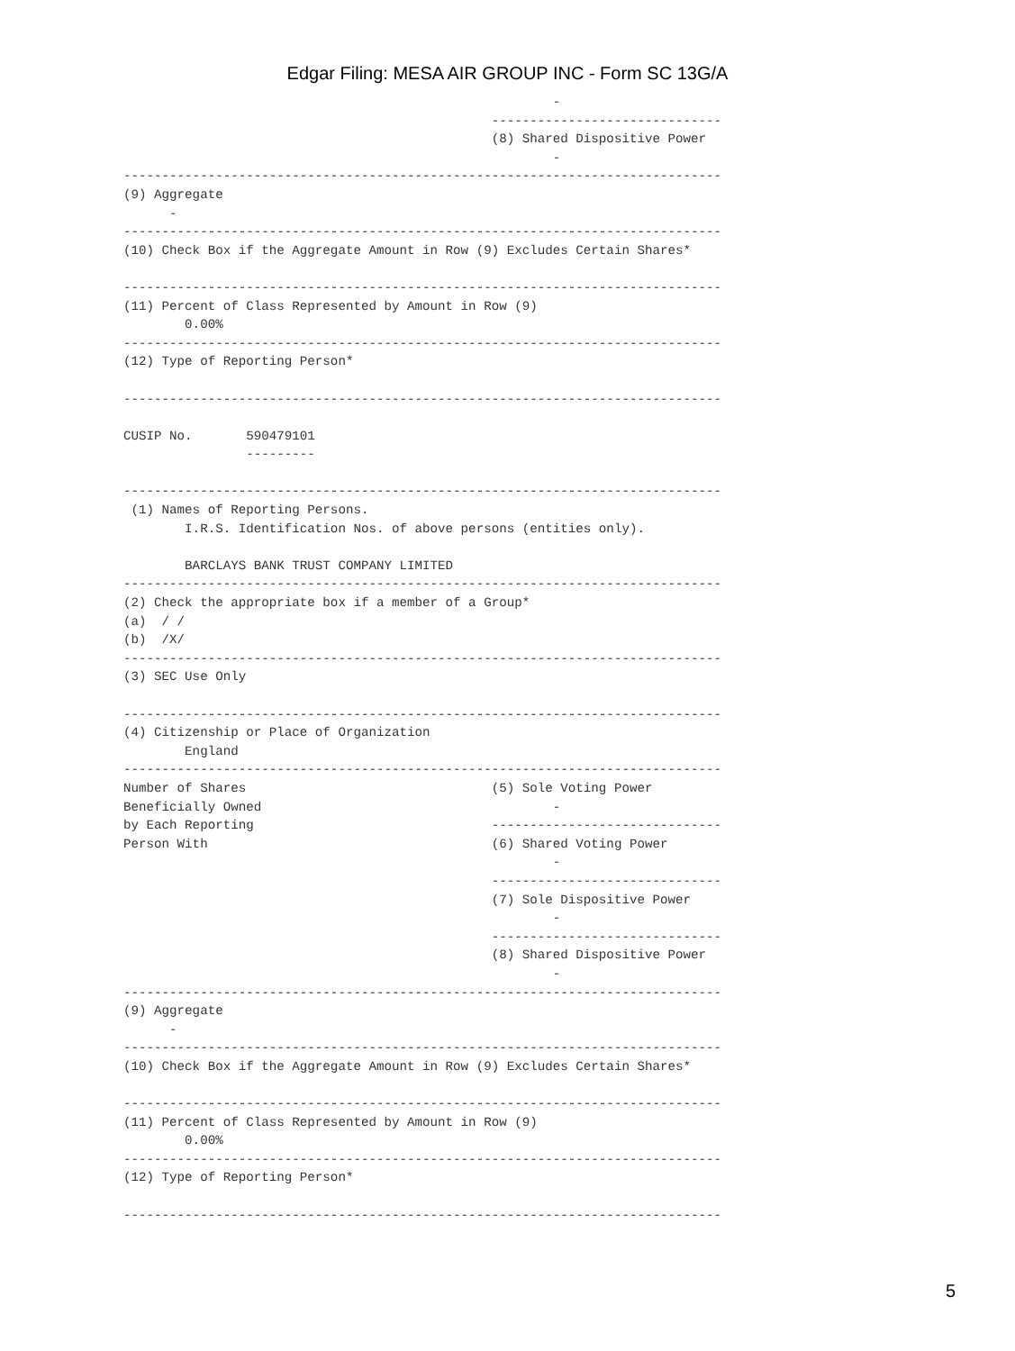Edgar Filing: MESA AIR GROUP INC - Form SC 13G/A
                                                        -
                                                ------------------------------
                                                (8) Shared Dispositive Power
                                                        -
------------------------------------------------------------------------------
(9) Aggregate
      -
------------------------------------------------------------------------------
(10) Check Box if the Aggregate Amount in Row (9) Excludes Certain Shares*

------------------------------------------------------------------------------
(11) Percent of Class Represented by Amount in Row (9)
        0.00%
------------------------------------------------------------------------------
(12) Type of Reporting Person*

------------------------------------------------------------------------------

CUSIP No.       590479101
                ---------

------------------------------------------------------------------------------
 (1) Names of Reporting Persons.
        I.R.S. Identification Nos. of above persons (entities only).

        BARCLAYS BANK TRUST COMPANY LIMITED
------------------------------------------------------------------------------
(2) Check the appropriate box if a member of a Group*
(a)  / /
(b)  /X/
------------------------------------------------------------------------------
(3) SEC Use Only

------------------------------------------------------------------------------
(4) Citizenship or Place of Organization
        England
------------------------------------------------------------------------------
Number of Shares                                (5) Sole Voting Power
Beneficially Owned                                      -
by Each Reporting                               ------------------------------
Person With                                     (6) Shared Voting Power
                                                        -
                                                ------------------------------
                                                (7) Sole Dispositive Power
                                                        -
                                                ------------------------------
                                                (8) Shared Dispositive Power
                                                        -
------------------------------------------------------------------------------
(9) Aggregate
      -
------------------------------------------------------------------------------
(10) Check Box if the Aggregate Amount in Row (9) Excludes Certain Shares*

------------------------------------------------------------------------------
(11) Percent of Class Represented by Amount in Row (9)
        0.00%
------------------------------------------------------------------------------
(12) Type of Reporting Person*

------------------------------------------------------------------------------
5